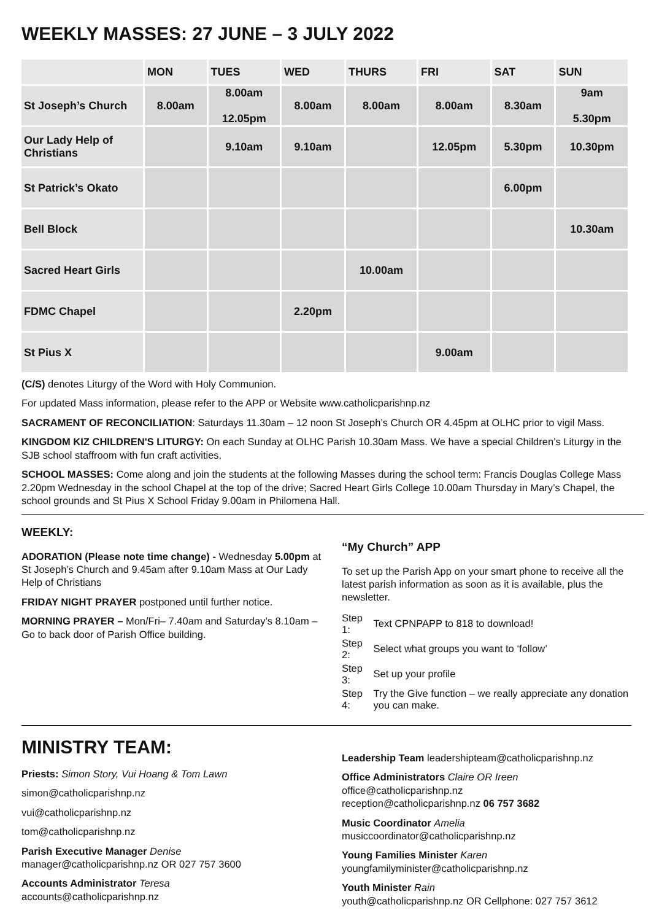WEEKLY MASSES: 27 JUNE – 3 JULY 2022
| | MON | TUES | WED | THURS | FRI | SAT | SUN |
| --- | --- | --- | --- | --- | --- | --- | --- |
| St Joseph’s Church | 8.00am | 8.00am 12.05pm | 8.00am | 8.00am | 8.00am | 8.30am | 9am 5.30pm |
| Our Lady Help of Christians | | 9.10am | 9.10am | | 12.05pm | 5.30pm | 10.30pm |
| St Patrick’s Okato | | | | | | 6.00pm | |
| Bell Block | | | | | | | 10.30am |
| Sacred Heart Girls | | | | 10.00am | | | |
| FDMC Chapel | | | 2.20pm | | | | |
| St Pius X | | | | | 9.00am | | |
(C/S) denotes Liturgy of the Word with Holy Communion.
For updated Mass information, please refer to the APP or Website www.catholicparishnp.nz
SACRAMENT OF RECONCILIATION: Saturdays 11.30am – 12 noon St Joseph’s Church OR 4.45pm at OLHC prior to vigil Mass.
KINGDOM KIZ CHILDREN'S LITURGY: On each Sunday at OLHC Parish 10.30am Mass. We have a special Children’s Liturgy in the SJB school staffroom with fun craft activities.
SCHOOL MASSES: Come along and join the students at the following Masses during the school term: Francis Douglas College Mass 2.20pm Wednesday in the school Chapel at the top of the drive; Sacred Heart Girls College 10.00am Thursday in Mary’s Chapel, the school grounds and St Pius X School Friday 9.00am in Philomena Hall.
WEEKLY:
ADORATION (Please note time change) - Wednesday 5.00pm at St Joseph’s Church and 9.45am after 9.10am Mass at Our Lady Help of Christians
FRIDAY NIGHT PRAYER postponed until further notice.
MORNING PRAYER – Mon/Fri– 7.40am and Saturday’s 8.10am – Go to back door of Parish Office building.
“My Church” APP
To set up the Parish App on your smart phone to receive all the latest parish information as soon as it is available, plus the newsletter.
| Step 1: | Text CPNPAPP to 818 to download! |
| Step 2: | Select what groups you want to ‘follow’ |
| Step 3: | Set up your profile |
| Step 4: | Try the Give function – we really appreciate any donation you can make. |
MINISTRY TEAM:
Priests: Simon Story, Vui Hoang & Tom Lawn
simon@catholicparishnp.nz
vui@catholicparishnp.nz
tom@catholicparishnp.nz
Parish Executive Manager Denise
manager@catholicparishnp.nz OR 027 757 3600
Accounts Administrator Teresa
accounts@catholicparishnp.nz
Leadership Team leadershipteam@catholicparishnp.nz
Office Administrators Claire OR Ireen
office@catholicparishnp.nz
reception@catholicparishnp.nz 06 757 3682
Music Coordinator Amelia
musiccoordinator@catholicparishnp.nz
Young Families Minister Karen
youngfamilyminister@catholicparishnp.nz
Youth Minister Rain
youth@catholicparishnp.nz OR Cellphone: 027 757 3612